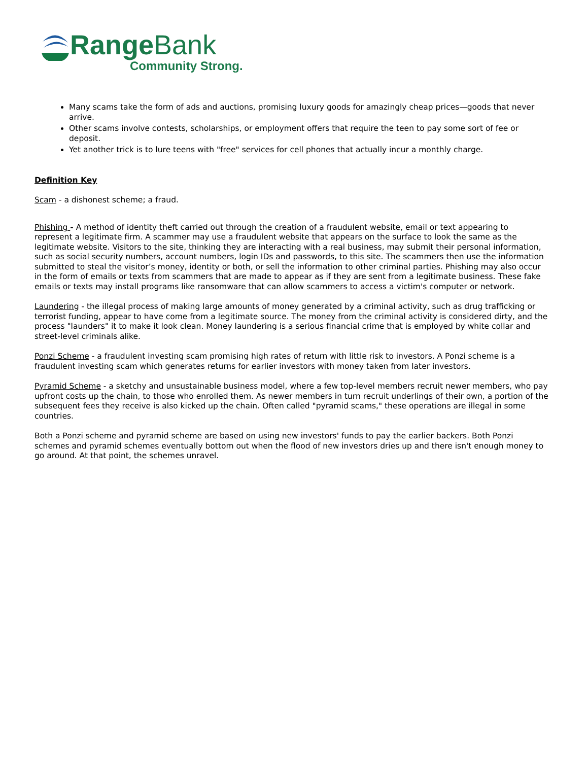Range Bank
Community Strong.
Many scams take the form of ads and auctions, promising luxury goods for amazingly cheap prices—goods that never arrive.
Other scams involve contests, scholarships, or employment offers that require the teen to pay some sort of fee or deposit.
Yet another trick is to lure teens with "free" services for cell phones that actually incur a monthly charge.
Definition Key
Scam - a dishonest scheme; a fraud.
Phishing - A method of identity theft carried out through the creation of a fraudulent website, email or text appearing to represent a legitimate firm. A scammer may use a fraudulent website that appears on the surface to look the same as the legitimate website. Visitors to the site, thinking they are interacting with a real business, may submit their personal information, such as social security numbers, account numbers, login IDs and passwords, to this site. The scammers then use the information submitted to steal the visitor’s money, identity or both, or sell the information to other criminal parties. Phishing may also occur in the form of emails or texts from scammers that are made to appear as if they are sent from a legitimate business. These fake emails or texts may install programs like ransomware that can allow scammers to access a victim's computer or network.
Laundering - the illegal process of making large amounts of money generated by a criminal activity, such as drug trafficking or terrorist funding, appear to have come from a legitimate source. The money from the criminal activity is considered dirty, and the process "launders" it to make it look clean. Money laundering is a serious financial crime that is employed by white collar and street-level criminals alike.
Ponzi Scheme - a fraudulent investing scam promising high rates of return with little risk to investors. A Ponzi scheme is a fraudulent investing scam which generates returns for earlier investors with money taken from later investors.
Pyramid Scheme - a sketchy and unsustainable business model, where a few top-level members recruit newer members, who pay upfront costs up the chain, to those who enrolled them. As newer members in turn recruit underlings of their own, a portion of the subsequent fees they receive is also kicked up the chain. Often called "pyramid scams," these operations are illegal in some countries.
Both a Ponzi scheme and pyramid scheme are based on using new investors' funds to pay the earlier backers. Both Ponzi schemes and pyramid schemes eventually bottom out when the flood of new investors dries up and there isn't enough money to go around. At that point, the schemes unravel.